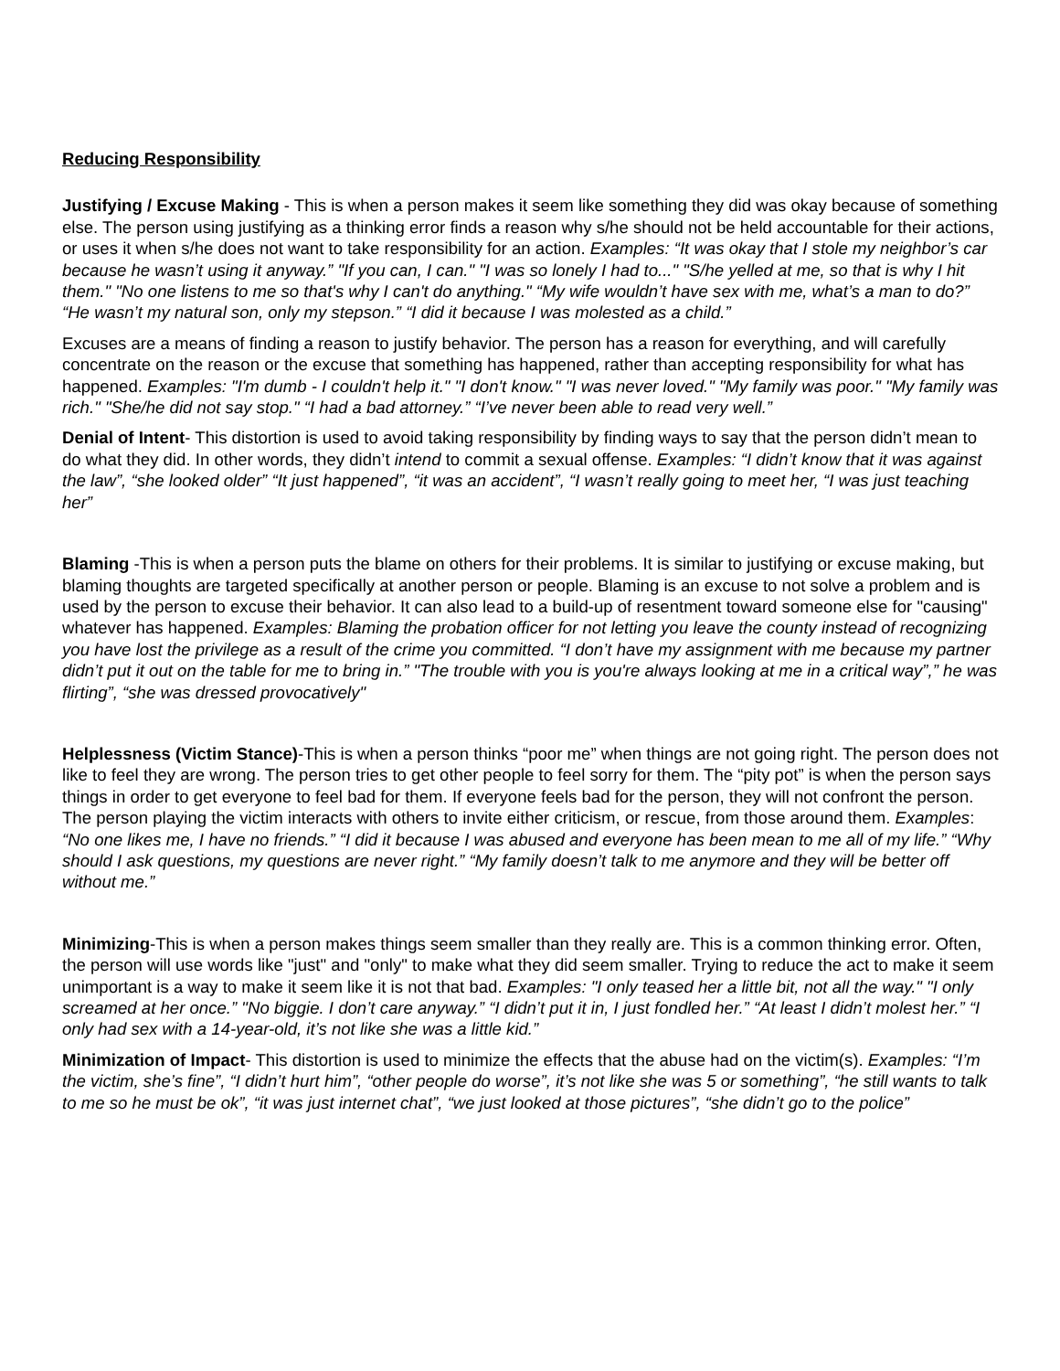Reducing Responsibility
Justifying / Excuse Making - This is when a person makes it seem like something they did was okay because of something else. The person using justifying as a thinking error finds a reason why s/he should not be held accountable for their actions, or uses it when s/he does not want to take responsibility for an action. Examples: “It was okay that I stole my neighbor’s car because he wasn’t using it anyway.” "If you can, I can." "I was so lonely I had to..." "S/he yelled at me, so that is why I hit them." "No one listens to me so that's why I can't do anything." “My wife wouldn’t have sex with me, what’s a man to do?” “He wasn’t my natural son, only my stepson.” “I did it because I was molested as a child.”
Excuses are a means of finding a reason to justify behavior. The person has a reason for everything, and will carefully concentrate on the reason or the excuse that something has happened, rather than accepting responsibility for what has happened. Examples: "I'm dumb - I couldn't help it." "I don't know." "I was never loved." "My family was poor." "My family was rich." "She/he did not say stop." “I had a bad attorney.” “I’ve never been able to read very well.”
Denial of Intent- This distortion is used to avoid taking responsibility by finding ways to say that the person didn’t mean to do what they did. In other words, they didn’t intend to commit a sexual offense. Examples: “I didn’t know that it was against the law”, “she looked older” “It just happened”, “it was an accident”, “I wasn’t really going to meet her, “I was just teaching her”
Blaming -This is when a person puts the blame on others for their problems. It is similar to justifying or excuse making, but blaming thoughts are targeted specifically at another person or people. Blaming is an excuse to not solve a problem and is used by the person to excuse their behavior. It can also lead to a build-up of resentment toward someone else for "causing" whatever has happened. Examples: Blaming the probation officer for not letting you leave the county instead of recognizing you have lost the privilege as a result of the crime you committed. “I don’t have my assignment with me because my partner didn’t put it out on the table for me to bring in.” "The trouble with you is you're always looking at me in a critical way”,” he was flirting”, “she was dressed provocatively"
Helplessness (Victim Stance)-This is when a person thinks “poor me” when things are not going right. The person does not like to feel they are wrong. The person tries to get other people to feel sorry for them. The “pity pot” is when the person says things in order to get everyone to feel bad for them. If everyone feels bad for the person, they will not confront the person. The person playing the victim interacts with others to invite either criticism, or rescue, from those around them. Examples: “No one likes me, I have no friends.” “I did it because I was abused and everyone has been mean to me all of my life.” “Why should I ask questions, my questions are never right.” “My family doesn’t talk to me anymore and they will be better off without me.”
Minimizing-This is when a person makes things seem smaller than they really are. This is a common thinking error. Often, the person will use words like "just" and "only" to make what they did seem smaller. Trying to reduce the act to make it seem unimportant is a way to make it seem like it is not that bad. Examples: "I only teased her a little bit, not all the way." "I only screamed at her once.” "No biggie. I don’t care anyway.” “I didn’t put it in, I just fondled her.” “At least I didn’t molest her.” “I only had sex with a 14-year-old, it’s not like she was a little kid.”
Minimization of Impact- This distortion is used to minimize the effects that the abuse had on the victim(s). Examples: “I’m the victim, she’s fine”, “I didn’t hurt him”, “other people do worse”, it’s not like she was 5 or something”, “he still wants to talk to me so he must be ok”, “it was just internet chat”, “we just looked at those pictures”, “she didn’t go to the police”